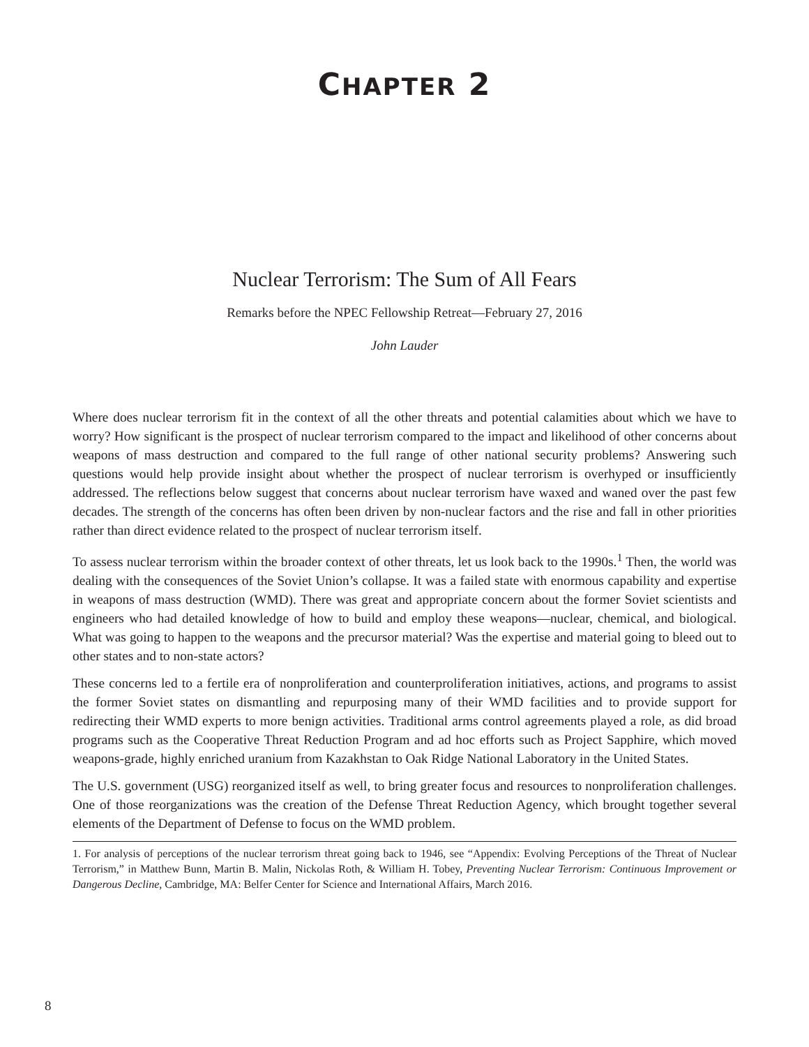CHAPTER 2
Nuclear Terrorism: The Sum of All Fears
Remarks before the NPEC Fellowship Retreat—February 27, 2016
John Lauder
Where does nuclear terrorism fit in the context of all the other threats and potential calamities about which we have to worry? How significant is the prospect of nuclear terrorism compared to the impact and likelihood of other concerns about weapons of mass destruction and compared to the full range of other national security problems? Answering such questions would help provide insight about whether the prospect of nuclear terrorism is overhyped or insufficiently addressed. The reflections below suggest that concerns about nuclear terrorism have waxed and waned over the past few decades. The strength of the concerns has often been driven by non-nuclear factors and the rise and fall in other priorities rather than direct evidence related to the prospect of nuclear terrorism itself.
To assess nuclear terrorism within the broader context of other threats, let us look back to the 1990s.<sup>1</sup> Then, the world was dealing with the consequences of the Soviet Union’s collapse. It was a failed state with enormous capability and expertise in weapons of mass destruction (WMD). There was great and appropriate concern about the former Soviet scientists and engineers who had detailed knowledge of how to build and employ these weapons—nuclear, chemical, and biological. What was going to happen to the weapons and the precursor material? Was the expertise and material going to bleed out to other states and to non-state actors?
These concerns led to a fertile era of nonproliferation and counterproliferation initiatives, actions, and programs to assist the former Soviet states on dismantling and repurposing many of their WMD facilities and to provide support for redirecting their WMD experts to more benign activities. Traditional arms control agreements played a role, as did broad programs such as the Cooperative Threat Reduction Program and ad hoc efforts such as Project Sapphire, which moved weapons-grade, highly enriched uranium from Kazakhstan to Oak Ridge National Laboratory in the United States.
The U.S. government (USG) reorganized itself as well, to bring greater focus and resources to nonproliferation challenges. One of those reorganizations was the creation of the Defense Threat Reduction Agency, which brought together several elements of the Department of Defense to focus on the WMD problem.
1. For analysis of perceptions of the nuclear terrorism threat going back to 1946, see “Appendix: Evolving Perceptions of the Threat of Nuclear Terrorism,” in Matthew Bunn, Martin B. Malin, Nickolas Roth, & William H. Tobey, Preventing Nuclear Terrorism: Continuous Improvement or Dangerous Decline, Cambridge, MA: Belfer Center for Science and International Affairs, March 2016.
8